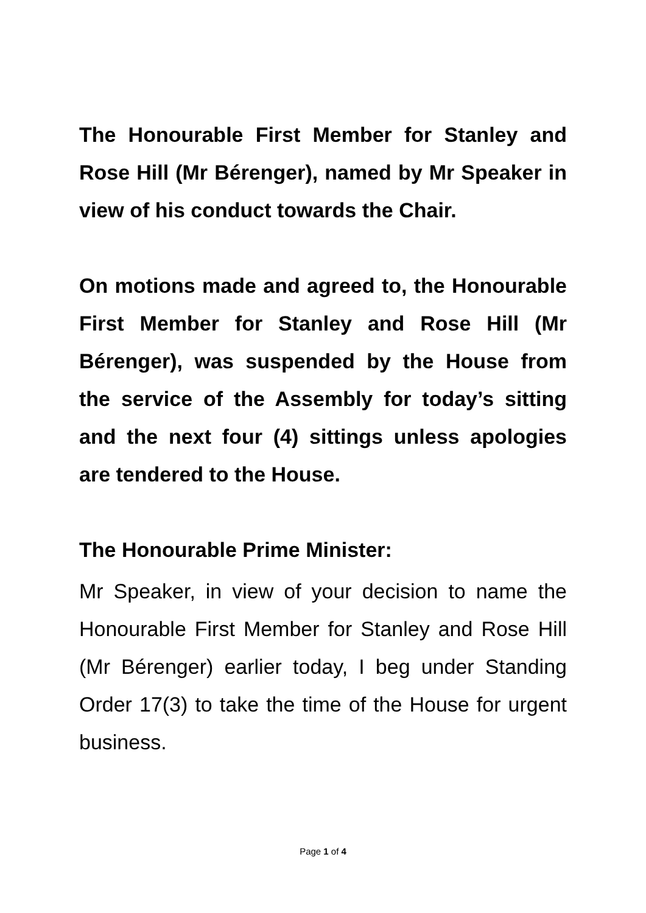The Honourable First Member for Stanley and Rose Hill (Mr Bérenger), named by Mr Speaker in view of his conduct towards the Chair.
On motions made and agreed to, the Honourable First Member for Stanley and Rose Hill (Mr Bérenger), was suspended by the House from the service of the Assembly for today’s sitting and the next four (4) sittings unless apologies are tendered to the House.
The Honourable Prime Minister:
Mr Speaker, in view of your decision to name the Honourable First Member for Stanley and Rose Hill (Mr Bérenger) earlier today, I beg under Standing Order 17(3) to take the time of the House for urgent business.
Page 1 of 4